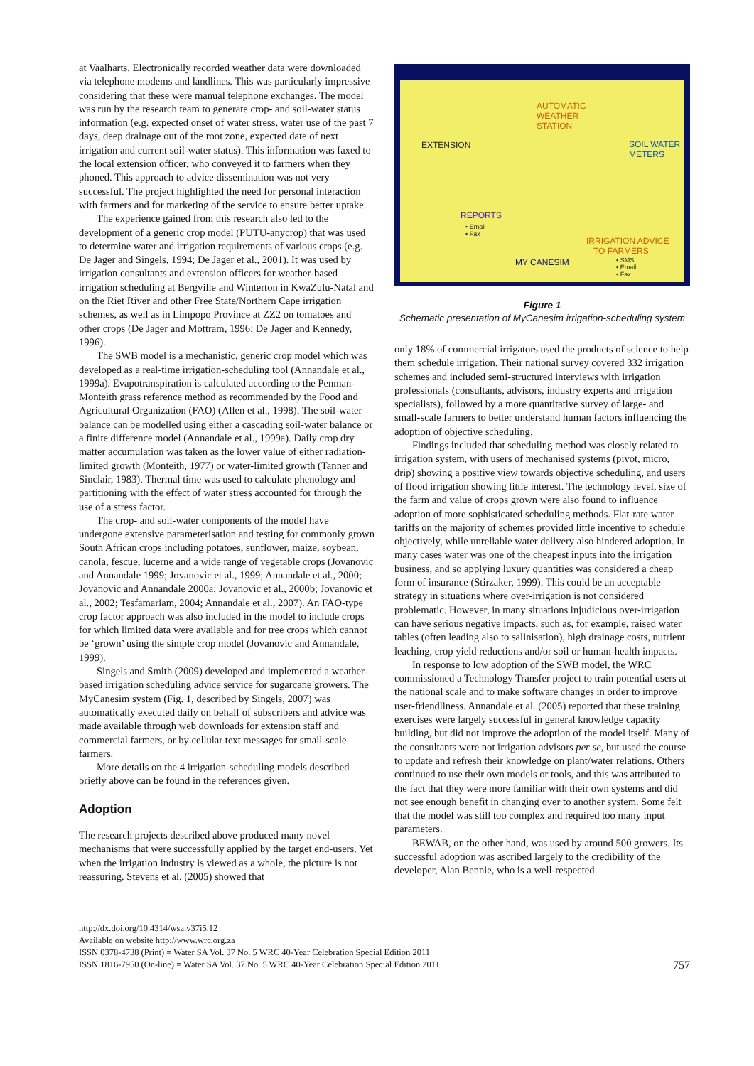at Vaalharts. Electronically recorded weather data were downloaded via telephone modems and landlines. This was particularly impressive considering that these were manual telephone exchanges. The model was run by the research team to generate crop- and soil-water status information (e.g. expected onset of water stress, water use of the past 7 days, deep drainage out of the root zone, expected date of next irrigation and current soil-water status). This information was faxed to the local extension officer, who conveyed it to farmers when they phoned. This approach to advice dissemination was not very successful. The project highlighted the need for personal interaction with farmers and for marketing of the service to ensure better uptake.
The experience gained from this research also led to the development of a generic crop model (PUTU-anycrop) that was used to determine water and irrigation requirements of various crops (e.g. De Jager and Singels, 1994; De Jager et al., 2001). It was used by irrigation consultants and extension officers for weather-based irrigation scheduling at Bergville and Winterton in KwaZulu-Natal and on the Riet River and other Free State/Northern Cape irrigation schemes, as well as in Limpopo Province at ZZ2 on tomatoes and other crops (De Jager and Mottram, 1996; De Jager and Kennedy, 1996).
The SWB model is a mechanistic, generic crop model which was developed as a real-time irrigation-scheduling tool (Annandale et al., 1999a). Evapotranspiration is calculated according to the Penman-Monteith grass reference method as recommended by the Food and Agricultural Organization (FAO) (Allen et al., 1998). The soil-water balance can be modelled using either a cascading soil-water balance or a finite difference model (Annandale et al., 1999a). Daily crop dry matter accumulation was taken as the lower value of either radiation-limited growth (Monteith, 1977) or water-limited growth (Tanner and Sinclair, 1983). Thermal time was used to calculate phenology and partitioning with the effect of water stress accounted for through the use of a stress factor.
The crop- and soil-water components of the model have undergone extensive parameterisation and testing for commonly grown South African crops including potatoes, sunflower, maize, soybean, canola, fescue, lucerne and a wide range of vegetable crops (Jovanovic and Annandale 1999; Jovanovic et al., 1999; Annandale et al., 2000; Jovanovic and Annandale 2000a; Jovanovic et al., 2000b; Jovanovic et al., 2002; Tesfamariam, 2004; Annandale et al., 2007). An FAO-type crop factor approach was also included in the model to include crops for which limited data were available and for tree crops which cannot be ‘grown’ using the simple crop model (Jovanovic and Annandale, 1999).
Singels and Smith (2009) developed and implemented a weather-based irrigation scheduling advice service for sugarcane growers. The MyCanesim system (Fig. 1, described by Singels, 2007) was automatically executed daily on behalf of subscribers and advice was made available through web downloads for extension staff and commercial farmers, or by cellular text messages for small-scale farmers.
More details on the 4 irrigation-scheduling models described briefly above can be found in the references given.
Adoption
The research projects described above produced many novel mechanisms that were successfully applied by the target end-users. Yet when the irrigation industry is viewed as a whole, the picture is not reassuring. Stevens et al. (2005) showed that
AUTOMATIC
WEATHER
STATION
EXTENSION
SOIL WATER
METERS
REPORTS
• Email
• Fax
IRRIGATION ADVICE
TO FARMERS
MY CANESIM
• SMS
• Email
• Fax
Figure 1
Schematic presentation of MyCanesim irrigation-scheduling system
only 18% of commercial irrigators used the products of science to help them schedule irrigation. Their national survey covered 332 irrigation schemes and included semi-structured interviews with irrigation professionals (consultants, advisors, industry experts and irrigation specialists), followed by a more quantitative survey of large- and small-scale farmers to better understand human factors influencing the adoption of objective scheduling.
Findings included that scheduling method was closely related to irrigation system, with users of mechanised systems (pivot, micro, drip) showing a positive view towards objective scheduling, and users of flood irrigation showing little interest. The technology level, size of the farm and value of crops grown were also found to influence adoption of more sophisticated scheduling methods. Flat-rate water tariffs on the majority of schemes provided little incentive to schedule objectively, while unreliable water delivery also hindered adoption. In many cases water was one of the cheapest inputs into the irrigation business, and so applying luxury quantities was considered a cheap form of insurance (Stirzaker, 1999). This could be an acceptable strategy in situations where over-irrigation is not considered problematic. However, in many situations injudicious over-irrigation can have serious negative impacts, such as, for example, raised water tables (often leading also to salinisation), high drainage costs, nutrient leaching, crop yield reductions and/or soil or human-health impacts.
In response to low adoption of the SWB model, the WRC commissioned a Technology Transfer project to train potential users at the national scale and to make software changes in order to improve user-friendliness. Annandale et al. (2005) reported that these training exercises were largely successful in general knowledge capacity building, but did not improve the adoption of the model itself. Many of the consultants were not irrigation advisors per se, but used the course to update and refresh their knowledge on plant/water relations. Others continued to use their own models or tools, and this was attributed to the fact that they were more familiar with their own systems and did not see enough benefit in changing over to another system. Some felt that the model was still too complex and required too many input parameters.
BEWAB, on the other hand, was used by around 500 growers. Its successful adoption was ascribed largely to the credibility of the developer, Alan Bennie, who is a well-respected
http://dx.doi.org/10.4314/wsa.v37i5.12
Available on website http://www.wrc.org.za
ISSN 0378-4738 (Print) = Water SA Vol. 37 No. 5 WRC 40-Year Celebration Special Edition 2011
ISSN 1816-7950 (On-line) = Water SA Vol. 37 No. 5 WRC 40-Year Celebration Special Edition 2011
757